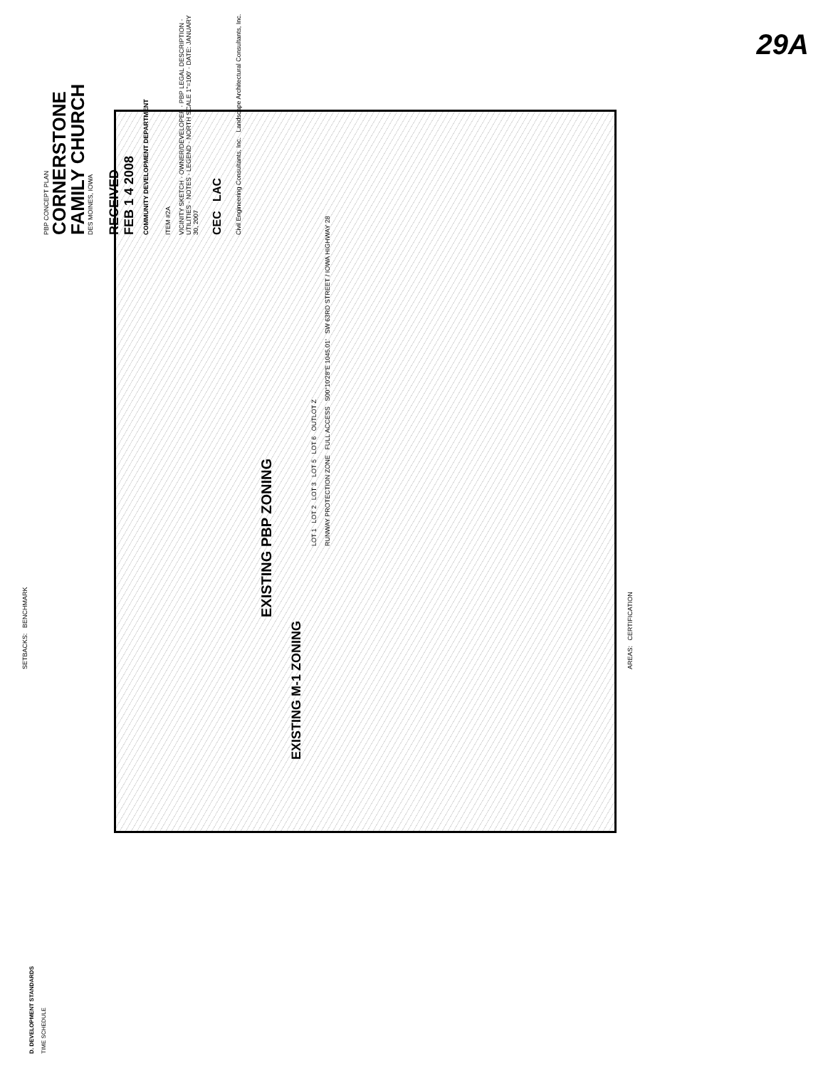D. DEVELOPMENT STANDARDS
TIME SCHEDULE
EXISTING PBP ZONING
EXISTING M-1 ZONING
LOT 1 LOT 2 LOT 3 LOT 5 LOT 6 OUTLOT Z
RUNWAY PROTECTION ZONE FULL ACCESS S00°10'28"E 1045.01' SW 63RD STREET / IOWA HIGHWAY 28
SETBACKS: BENCHMARK
AREAS: CERTIFICATION
PBP CONCEPT PLAN
CORNERSTONE
FAMILY CHURCH
DES MOINES, IOWA
RECEIVED
FEB 1 4 2008
COMMUNITY DEVELOPMENT DEPARTMENT
ITEM #2A
VICINITY SKETCH · OWNER/DEVELOPER · PBP LEGAL DESCRIPTION · UTILITIES · NOTES · LEGEND · NORTH SCALE 1"=100' · DATE: JANUARY 30, 2007
CEC LAC
Civil Engineering Consultants, Inc. Landscape Architectural Consultants, Inc.
29A